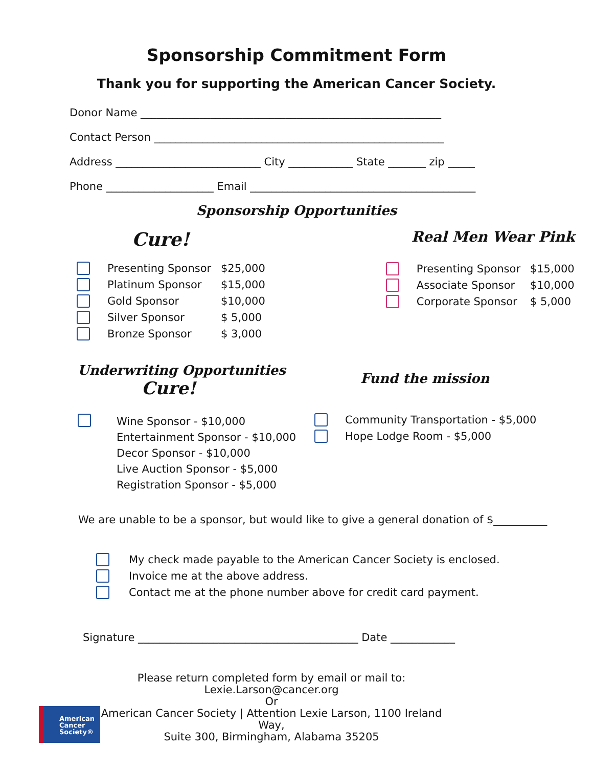Sponsorship Commitment Form
Thank you for supporting the American Cancer Society.
Donor Name ________________________________________________________
Contact Person ______________________________________________________
Address ___________________________ City ____________ State _______ zip _____
Phone ____________________ Email __________________________________________
Sponsorship Opportunities
Cure!
Presenting Sponsor $25,000
Platinum Sponsor $15,000
Gold Sponsor $10,000
Silver Sponsor $ 5,000
Bronze Sponsor $ 3,000
Real Men Wear Pink
Presenting Sponsor $15,000
Associate Sponsor $10,000
Corporate Sponsor $ 5,000
Underwriting Opportunities
Cure!
Wine Sponsor - $10,000
Entertainment Sponsor - $10,000
Decor Sponsor - $10,000
Live Auction Sponsor - $5,000
Registration Sponsor - $5,000
Fund the mission
Community Transportation - $5,000
Hope Lodge Room - $5,000
We are unable to be a sponsor, but would like to give a general donation of $__________
My check made payable to the American Cancer Society is enclosed.
Invoice me at the above address.
Contact me at the phone number above for credit card payment.
Signature _________________________________________ Date ____________
American
Cancer
Society®
Please return completed form by email or mail to:
Lexie.Larson@cancer.org
Or
American Cancer Society | Attention Lexie Larson, 1100 Ireland Way,
Suite 300, Birmingham, Alabama 35205